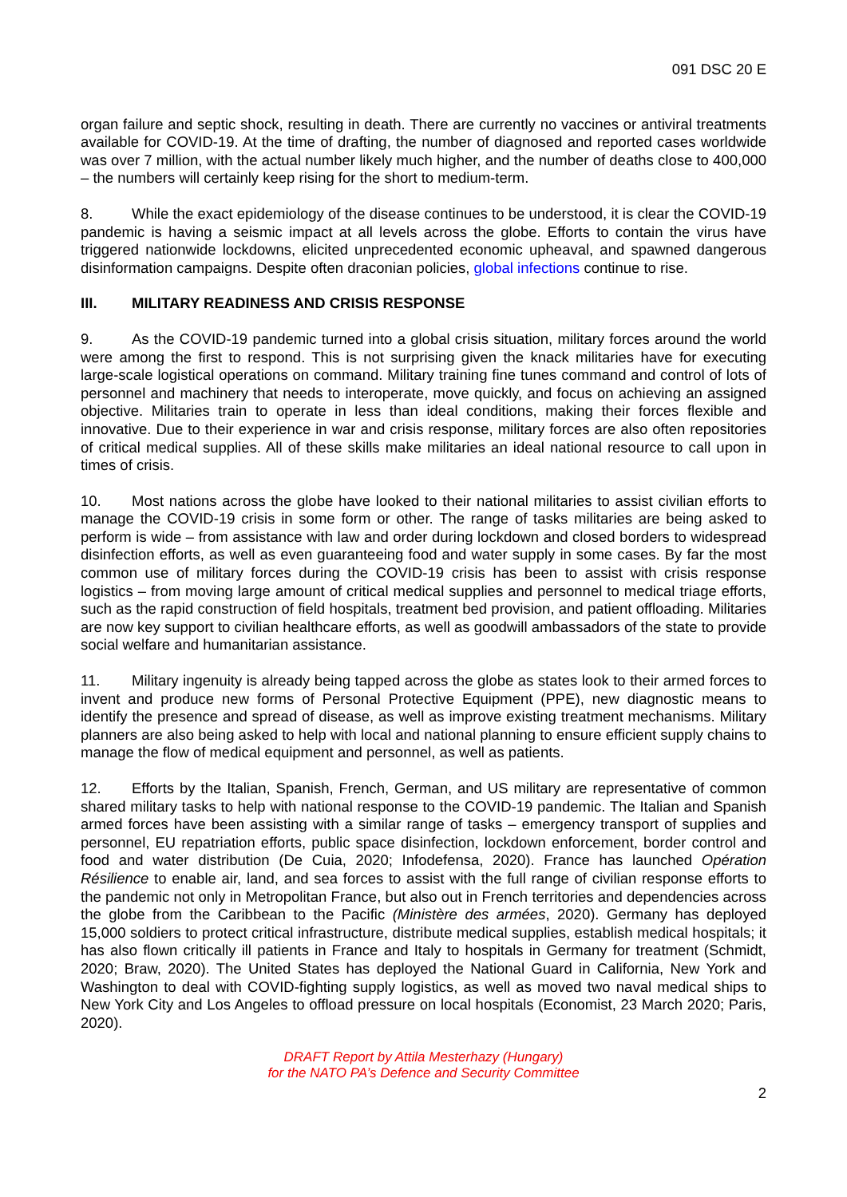091 DSC 20 E
organ failure and septic shock, resulting in death. There are currently no vaccines or antiviral treatments available for COVID-19. At the time of drafting, the number of diagnosed and reported cases worldwide was over 7 million, with the actual number likely much higher, and the number of deaths close to 400,000 – the numbers will certainly keep rising for the short to medium-term.
8. While the exact epidemiology of the disease continues to be understood, it is clear the COVID-19 pandemic is having a seismic impact at all levels across the globe. Efforts to contain the virus have triggered nationwide lockdowns, elicited unprecedented economic upheaval, and spawned dangerous disinformation campaigns. Despite often draconian policies, global infections continue to rise.
III. MILITARY READINESS AND CRISIS RESPONSE
9. As the COVID-19 pandemic turned into a global crisis situation, military forces around the world were among the first to respond. This is not surprising given the knack militaries have for executing large-scale logistical operations on command. Military training fine tunes command and control of lots of personnel and machinery that needs to interoperate, move quickly, and focus on achieving an assigned objective. Militaries train to operate in less than ideal conditions, making their forces flexible and innovative. Due to their experience in war and crisis response, military forces are also often repositories of critical medical supplies. All of these skills make militaries an ideal national resource to call upon in times of crisis.
10. Most nations across the globe have looked to their national militaries to assist civilian efforts to manage the COVID-19 crisis in some form or other. The range of tasks militaries are being asked to perform is wide – from assistance with law and order during lockdown and closed borders to widespread disinfection efforts, as well as even guaranteeing food and water supply in some cases. By far the most common use of military forces during the COVID-19 crisis has been to assist with crisis response logistics – from moving large amount of critical medical supplies and personnel to medical triage efforts, such as the rapid construction of field hospitals, treatment bed provision, and patient offloading. Militaries are now key support to civilian healthcare efforts, as well as goodwill ambassadors of the state to provide social welfare and humanitarian assistance.
11. Military ingenuity is already being tapped across the globe as states look to their armed forces to invent and produce new forms of Personal Protective Equipment (PPE), new diagnostic means to identify the presence and spread of disease, as well as improve existing treatment mechanisms. Military planners are also being asked to help with local and national planning to ensure efficient supply chains to manage the flow of medical equipment and personnel, as well as patients.
12. Efforts by the Italian, Spanish, French, German, and US military are representative of common shared military tasks to help with national response to the COVID-19 pandemic. The Italian and Spanish armed forces have been assisting with a similar range of tasks – emergency transport of supplies and personnel, EU repatriation efforts, public space disinfection, lockdown enforcement, border control and food and water distribution (De Cuia, 2020; Infodefensa, 2020). France has launched Opération Résilience to enable air, land, and sea forces to assist with the full range of civilian response efforts to the pandemic not only in Metropolitan France, but also out in French territories and dependencies across the globe from the Caribbean to the Pacific (Ministère des armées, 2020). Germany has deployed 15,000 soldiers to protect critical infrastructure, distribute medical supplies, establish medical hospitals; it has also flown critically ill patients in France and Italy to hospitals in Germany for treatment (Schmidt, 2020; Braw, 2020). The United States has deployed the National Guard in California, New York and Washington to deal with COVID-fighting supply logistics, as well as moved two naval medical ships to New York City and Los Angeles to offload pressure on local hospitals (Economist, 23 March 2020; Paris, 2020).
DRAFT Report by Attila Mesterhazy (Hungary)
for the NATO PA’s Defence and Security Committee
2